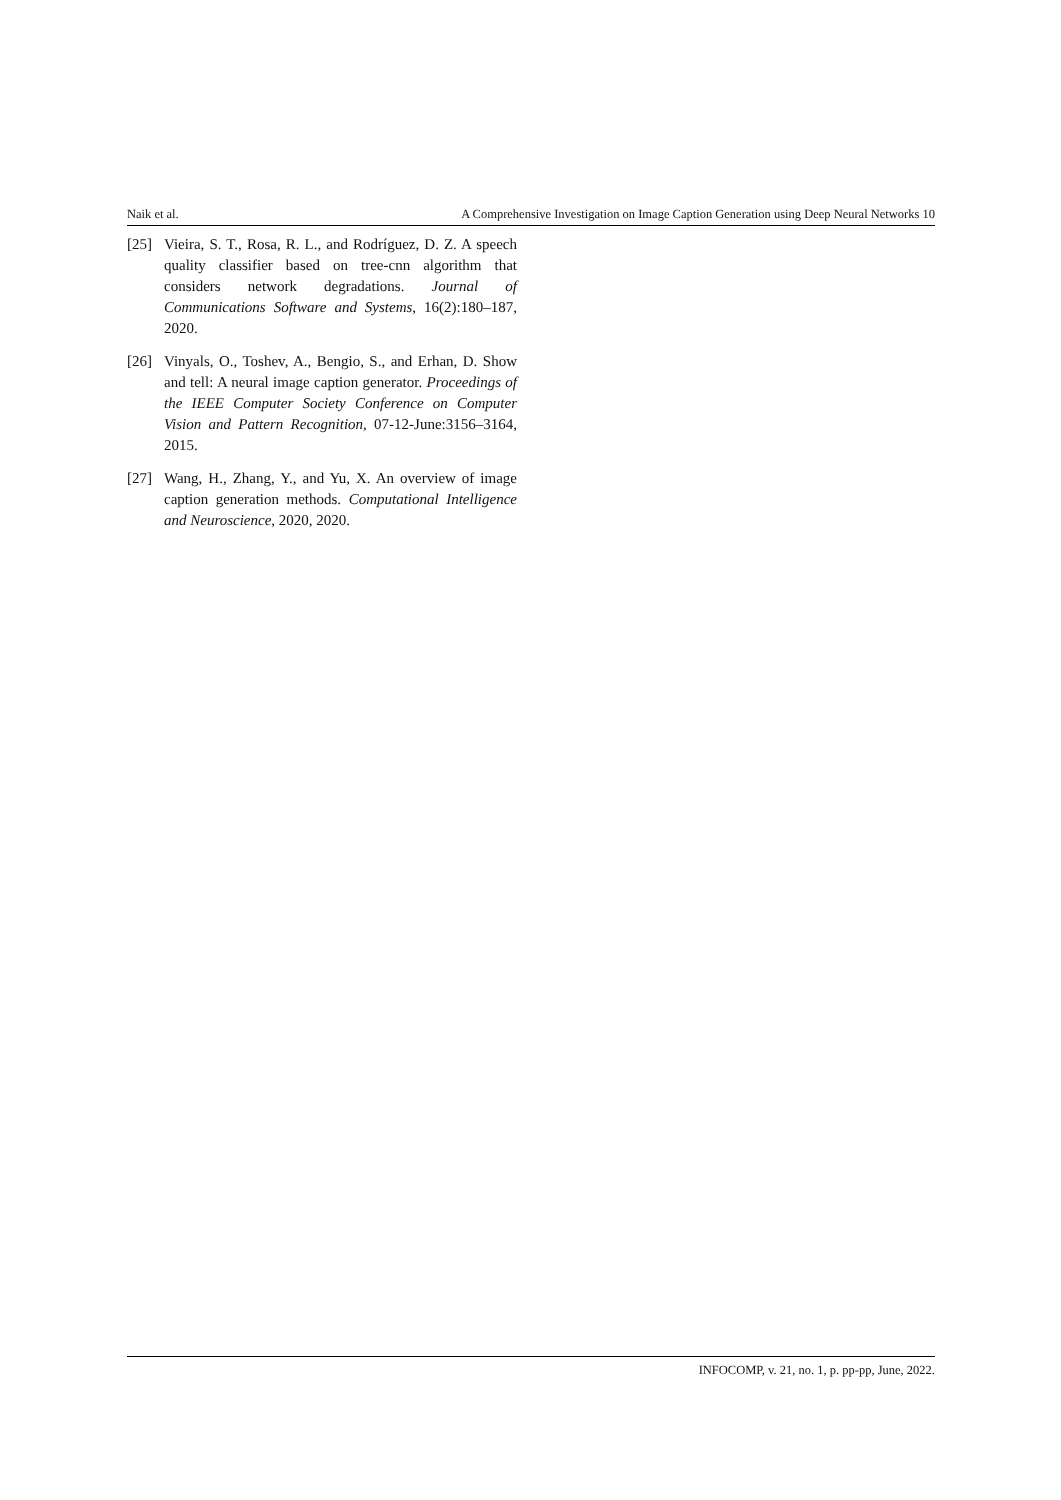Naik et al. A Comprehensive Investigation on Image Caption Generation using Deep Neural Networks 10
[25] Vieira, S. T., Rosa, R. L., and Rodríguez, D. Z. A speech quality classifier based on tree-cnn algorithm that considers network degradations. Journal of Communications Software and Systems, 16(2):180–187, 2020.
[26] Vinyals, O., Toshev, A., Bengio, S., and Erhan, D. Show and tell: A neural image caption generator. Proceedings of the IEEE Computer Society Conference on Computer Vision and Pattern Recognition, 07-12-June:3156–3164, 2015.
[27] Wang, H., Zhang, Y., and Yu, X. An overview of image caption generation methods. Computational Intelligence and Neuroscience, 2020, 2020.
INFOCOMP, v. 21, no. 1, p. pp-pp, June, 2022.